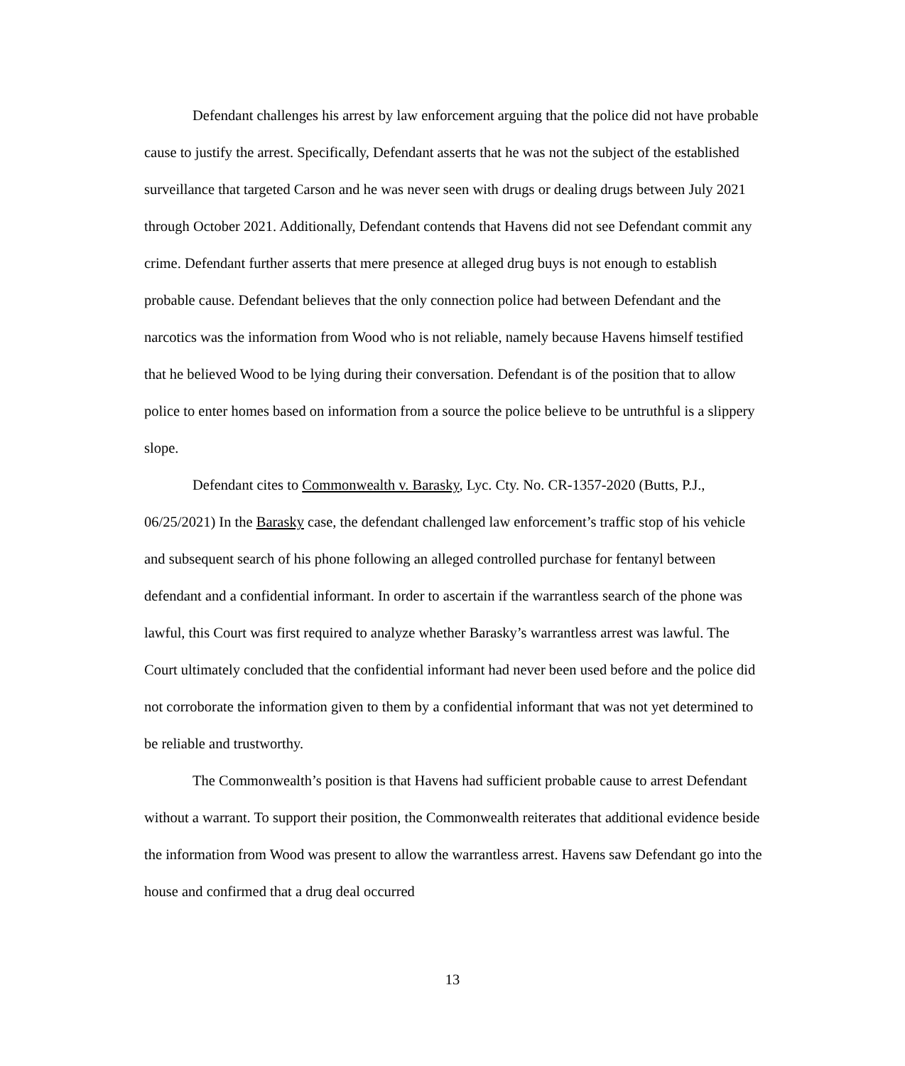Defendant challenges his arrest by law enforcement arguing that the police did not have probable cause to justify the arrest. Specifically, Defendant asserts that he was not the subject of the established surveillance that targeted Carson and he was never seen with drugs or dealing drugs between July 2021 through October 2021. Additionally, Defendant contends that Havens did not see Defendant commit any crime. Defendant further asserts that mere presence at alleged drug buys is not enough to establish probable cause. Defendant believes that the only connection police had between Defendant and the narcotics was the information from Wood who is not reliable, namely because Havens himself testified that he believed Wood to be lying during their conversation. Defendant is of the position that to allow police to enter homes based on information from a source the police believe to be untruthful is a slippery slope.
Defendant cites to Commonwealth v. Barasky, Lyc. Cty. No. CR-1357-2020 (Butts, P.J., 06/25/2021) In the Barasky case, the defendant challenged law enforcement’s traffic stop of his vehicle and subsequent search of his phone following an alleged controlled purchase for fentanyl between defendant and a confidential informant. In order to ascertain if the warrantless search of the phone was lawful, this Court was first required to analyze whether Barasky’s warrantless arrest was lawful. The Court ultimately concluded that the confidential informant had never been used before and the police did not corroborate the information given to them by a confidential informant that was not yet determined to be reliable and trustworthy.
The Commonwealth’s position is that Havens had sufficient probable cause to arrest Defendant without a warrant. To support their position, the Commonwealth reiterates that additional evidence beside the information from Wood was present to allow the warrantless arrest. Havens saw Defendant go into the house and confirmed that a drug deal occurred
13